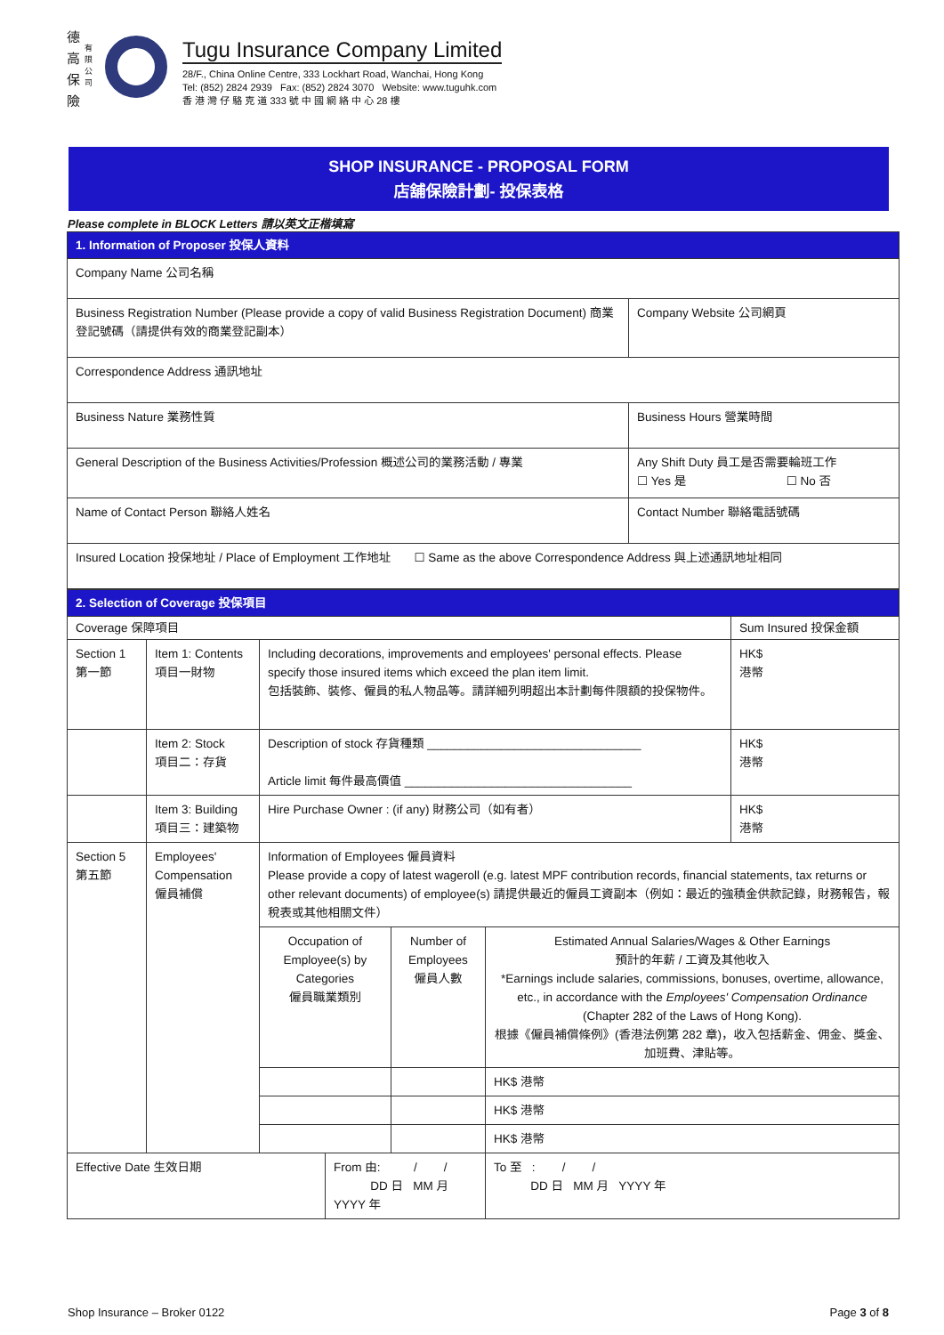德
高
保
險
有
限
公
司
Tugu Insurance Company Limited
28/F., China Online Centre, 333 Lockhart Road, Wanchai, Hong Kong
Tel: (852) 2824 2939 Fax: (852) 2824 3070 Website: www.tuguhk.com
香 港 灣 仔 駱 克 道 333 號 中 國 網 絡 中 心 28 樓
SHOP INSURANCE - PROPOSAL FORM
店舖保險計劃- 投保表格
Please complete in BLOCK Letters 請以英文正楷填寫
| 1. Information of Proposer 投保人資料 | |
| Company Name 公司名稱 | |
| Business Registration Number (Please provide a copy of valid Business Registration Document) 商業登記號碼（請提供有效的商業登記副本） | Company Website 公司網頁 |
| Correspondence Address 通訊地址 | |
| Business Nature 業務性質 | Business Hours 營業時間 |
| General Description of the Business Activities/Profession 概述公司的業務活動 / 專業 | Any Shift Duty 員工是否需要輪班工作 ☐ Yes 是 ☐ No 否 |
| Name of Contact Person 聯絡人姓名 | Contact Number 聯絡電話號碼 |
| Insured Location 投保地址 / Place of Employment 工作地址 ☐ Same as the above Correspondence Address 與上述通訊地址相同 | |
| 2. Selection of Coverage 投保項目 | | | | | | |
| Coverage 保障項目 | | | | | | Sum Insured 投保金額 |
| Section 1 第一節 | Item 1: Contents 項目一財物 | Including decorations, improvements and employees' personal effects. Please specify those insured items which exceed the plan item limit. 包括裝飾、裝修、僱員的私人物品等。請詳細列明超出本計劃每件限額的投保物件。 | | | | HK$ 港幣 |
| | Item 2: Stock 項目二：存貨 | Description of stock 存貨種類 ________________________________ Article limit 每件最高價值 __________________________________ | | | | HK$ 港幣 |
| | Item 3: Building 項目三：建築物 | Hire Purchase Owner : (if any) 財務公司（如有者） | | | | HK$ 港幣 |
| Section 5 第五節 | Employees' Compensation 僱員補償 | Information of Employees 僱員資料 Please provide a copy of latest wageroll (e.g. latest MPF contribution records, financial statements, tax returns or other relevant documents) of employee(s) 請提供最近的僱員工資副本（例如：最近的強積金供款記錄，財務報告，報稅表或其他相關文件） | | | | |
| | | Occupation of Employee(s) by Categories 僱員職業類別 | | Number of Employees 僱員人數 | Estimated Annual Salaries/Wages & Other Earnings 預計的年薪 / 工資及其他收入 *Earnings include salaries, commissions, bonuses, overtime, allowance, etc., in accordance with the Employees' Compensation Ordinance (Chapter 282 of the Laws of Hong Kong). 根據《僱員補償條例》(香港法例第 282 章)，收入包括薪金、佣金、獎金、加班費、津貼等。 | |
| | | | | | HK$ 港幣 | |
| | | | | | HK$ 港幣 | |
| | | | | | HK$ 港幣 | |
| Effective Date 生效日期 | | | From 由: / / DD 日 MM 月 YYYY 年 | | To 至 : / / DD 日 MM 月 YYYY 年 | |
Shop Insurance – Broker 0122 Page 3 of 8